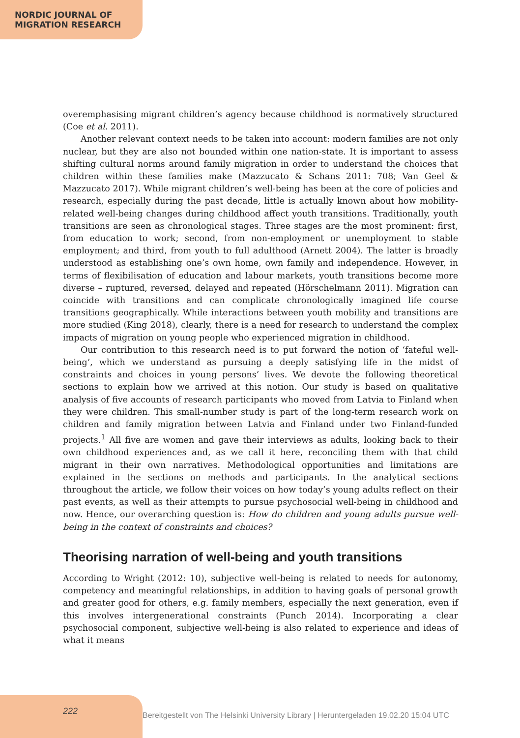NORDIC JOURNAL OF
MIGRATION RESEARCH
overemphasising migrant children’s agency because childhood is normatively structured (Coe et al. 2011).
Another relevant context needs to be taken into account: modern families are not only nuclear, but they are also not bounded within one nation-state. It is important to assess shifting cultural norms around family migration in order to understand the choices that children within these families make (Mazzucato & Schans 2011: 708; Van Geel & Mazzucato 2017). While migrant children’s well-being has been at the core of policies and research, especially during the past decade, little is actually known about how mobility-related well-being changes during childhood affect youth transitions. Traditionally, youth transitions are seen as chronological stages. Three stages are the most prominent: first, from education to work; second, from non-employment or unemployment to stable employment; and third, from youth to full adulthood (Arnett 2004). The latter is broadly understood as establishing one’s own home, own family and independence. However, in terms of flexibilisation of education and labour markets, youth transitions become more diverse – ruptured, reversed, delayed and repeated (Hörschelmann 2011). Migration can coincide with transitions and can complicate chronologically imagined life course transitions geographically. While interactions between youth mobility and transitions are more studied (King 2018), clearly, there is a need for research to understand the complex impacts of migration on young people who experienced migration in childhood.
Our contribution to this research need is to put forward the notion of ‘fateful well-being’, which we understand as pursuing a deeply satisfying life in the midst of constraints and choices in young persons’ lives. We devote the following theoretical sections to explain how we arrived at this notion. Our study is based on qualitative analysis of five accounts of research participants who moved from Latvia to Finland when they were children. This small-number study is part of the long-term research work on children and family migration between Latvia and Finland under two Finland-funded projects.<sup>1</sup> All five are women and gave their interviews as adults, looking back to their own childhood experiences and, as we call it here, reconciling them with that child migrant in their own narratives. Methodological opportunities and limitations are explained in the sections on methods and participants. In the analytical sections throughout the article, we follow their voices on how today’s young adults reflect on their past events, as well as their attempts to pursue psychosocial well-being in childhood and now. Hence, our overarching question is: How do children and young adults pursue well-being in the context of constraints and choices?
Theorising narration of well-being and youth transitions
According to Wright (2012: 10), subjective well-being is related to needs for autonomy, competency and meaningful relationships, in addition to having goals of personal growth and greater good for others, e.g. family members, especially the next generation, even if this involves intergenerational constraints (Punch 2014). Incorporating a clear psychosocial component, subjective well-being is also related to experience and ideas of what it means
222
Bereitgestellt von The Helsinki University Library | Heruntergeladen 19.02.20 15:04 UTC